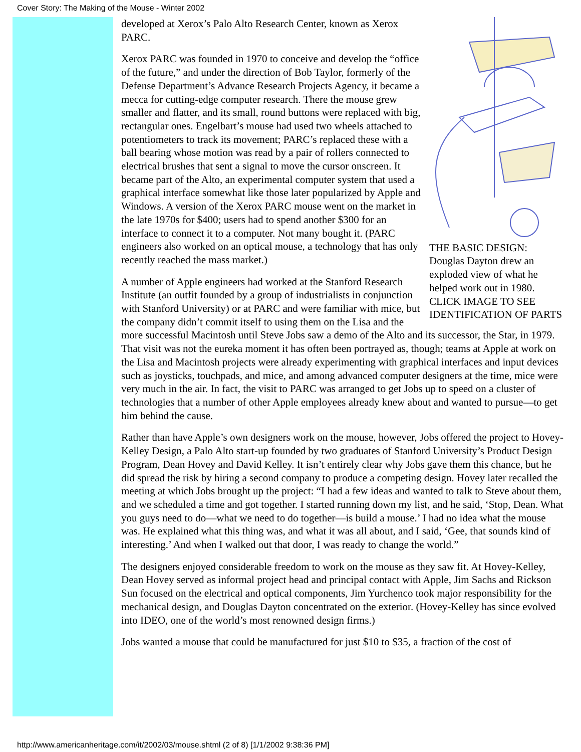Cover Story: The Making of the Mouse - Winter 2002
THE BASIC DESIGN: Douglas Dayton drew an exploded view of what he helped work out in 1980. CLICK IMAGE TO SEE IDENTIFICATION OF PARTS
developed at Xerox’s Palo Alto Research Center, known as Xerox PARC.
Xerox PARC was founded in 1970 to conceive and develop the “office of the future,” and under the direction of Bob Taylor, formerly of the Defense Department’s Advance Research Projects Agency, it became a mecca for cutting-edge computer research. There the mouse grew smaller and flatter, and its small, round buttons were replaced with big, rectangular ones. Engelbart’s mouse had used two wheels attached to potentiometers to track its movement; PARC’s replaced these with a ball bearing whose motion was read by a pair of rollers connected to electrical brushes that sent a signal to move the cursor onscreen. It became part of the Alto, an experimental computer system that used a graphical interface somewhat like those later popularized by Apple and Windows. A version of the Xerox PARC mouse went on the market in the late 1970s for $400; users had to spend another $300 for an interface to connect it to a computer. Not many bought it. (PARC engineers also worked on an optical mouse, a technology that has only recently reached the mass market.)
A number of Apple engineers had worked at the Stanford Research Institute (an outfit founded by a group of industrialists in conjunction with Stanford University) or at PARC and were familiar with mice, but the company didn’t commit itself to using them on the Lisa and the more successful Macintosh until Steve Jobs saw a demo of the Alto and its successor, the Star, in 1979. That visit was not the eureka moment it has often been portrayed as, though; teams at Apple at work on the Lisa and Macintosh projects were already experimenting with graphical interfaces and input devices such as joysticks, touchpads, and mice, and among advanced computer designers at the time, mice were very much in the air. In fact, the visit to PARC was arranged to get Jobs up to speed on a cluster of technologies that a number of other Apple employees already knew about and wanted to pursue—to get him behind the cause.
Rather than have Apple’s own designers work on the mouse, however, Jobs offered the project to Hovey-Kelley Design, a Palo Alto start-up founded by two graduates of Stanford University’s Product Design Program, Dean Hovey and David Kelley. It isn’t entirely clear why Jobs gave them this chance, but he did spread the risk by hiring a second company to produce a competing design. Hovey later recalled the meeting at which Jobs brought up the project: “I had a few ideas and wanted to talk to Steve about them, and we scheduled a time and got together. I started running down my list, and he said, ‘Stop, Dean. What you guys need to do—what we need to do together—is build a mouse.’ I had no idea what the mouse was. He explained what this thing was, and what it was all about, and I said, ‘Gee, that sounds kind of interesting.’ And when I walked out that door, I was ready to change the world.”
The designers enjoyed considerable freedom to work on the mouse as they saw fit. At Hovey-Kelley, Dean Hovey served as informal project head and principal contact with Apple, Jim Sachs and Rickson Sun focused on the electrical and optical components, Jim Yurchenco took major responsibility for the mechanical design, and Douglas Dayton concentrated on the exterior. (Hovey-Kelley has since evolved into IDEO, one of the world’s most renowned design firms.)
Jobs wanted a mouse that could be manufactured for just $10 to $35, a fraction of the cost of
http://www.americanheritage.com/it/2002/03/mouse.shtml (2 of 8) [1/1/2002 9:38:36 PM]